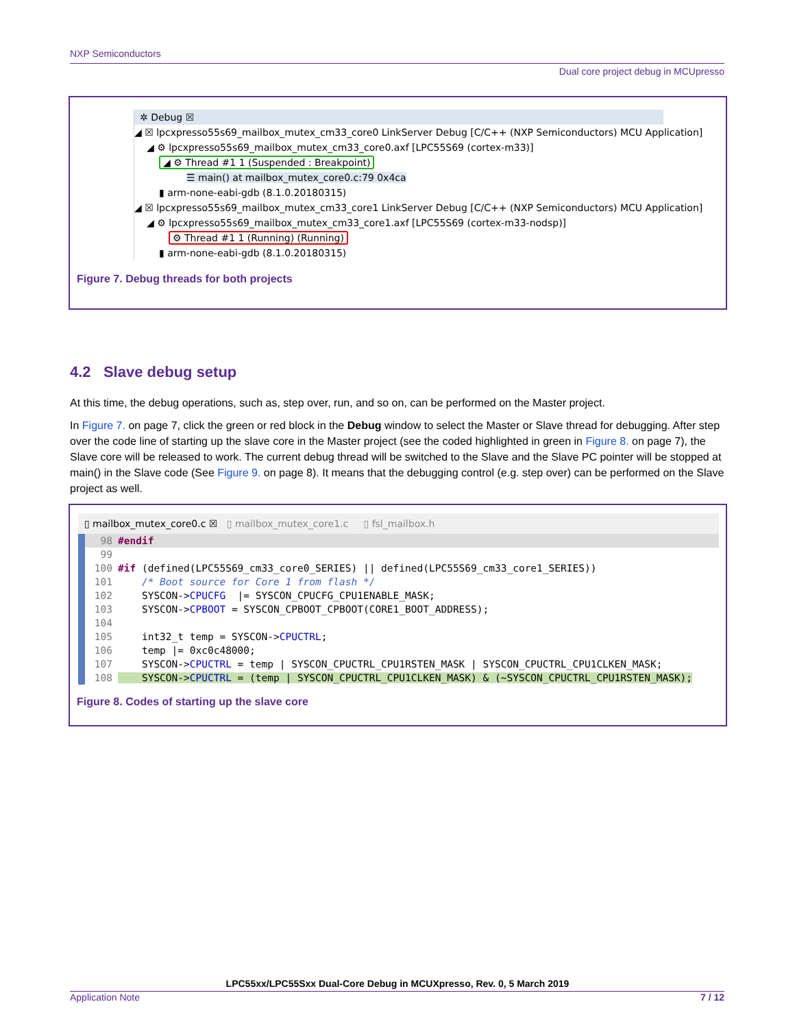NXP Semiconductors
Dual core project debug in MCUpresso
✲ Debug ☒
◢ ☒ lpcxpresso55s69_mailbox_mutex_cm33_core0 LinkServer Debug [C/C++ (NXP Semiconductors) MCU Application]
◢ ⚙ lpcxpresso55s69_mailbox_mutex_cm33_core0.axf [LPC55S69 (cortex-m33)]
◢ ⚙ Thread #1 1 (Suspended : Breakpoint)
☰ main() at mailbox_mutex_core0.c:79 0x4ca
▮ arm-none-eabi-gdb (8.1.0.20180315)
◢ ☒ lpcxpresso55s69_mailbox_mutex_cm33_core1 LinkServer Debug [C/C++ (NXP Semiconductors) MCU Application]
◢ ⚙ lpcxpresso55s69_mailbox_mutex_cm33_core1.axf [LPC55S69 (cortex-m33-nodsp)]
⚙ Thread #1 1 (Running) (Running)
▮ arm-none-eabi-gdb (8.1.0.20180315)
Figure 7. Debug threads for both projects
4.2 Slave debug setup
At this time, the debug operations, such as, step over, run, and so on, can be performed on the Master project.
In Figure 7. on page 7, click the green or red block in the Debug window to select the Master or Slave thread for debugging. After step over the code line of starting up the slave core in the Master project (see the coded highlighted in green in Figure 8. on page 7), the Slave core will be released to work. The current debug thread will be switched to the Slave and the Slave PC pointer will be stopped at main() in the Slave code (See Figure 9. on page 8). It means that the debugging control (e.g. step over) can be performed on the Slave project as well.
▯ mailbox_mutex_core0.c ☒ ▯ mailbox_mutex_core1.c ▯ fsl_mailbox.h
98 #endif
99
100 #if (defined(LPC55S69_cm33_core0_SERIES) || defined(LPC55S69_cm33_core1_SERIES))
101 /* Boot source for Core 1 from flash */
102 SYSCON->CPUCFG |= SYSCON_CPUCFG_CPU1ENABLE_MASK;
103 SYSCON->CPBOOT = SYSCON_CPBOOT_CPBOOT(CORE1_BOOT_ADDRESS);
104
105 int32_t temp = SYSCON->CPUCTRL;
106 temp |= 0xc0c48000;
107 SYSCON->CPUCTRL = temp | SYSCON_CPUCTRL_CPU1RSTEN_MASK | SYSCON_CPUCTRL_CPU1CLKEN_MASK;
108 SYSCON->CPUCTRL = (temp | SYSCON_CPUCTRL_CPU1CLKEN_MASK) & (~SYSCON_CPUCTRL_CPU1RSTEN_MASK);
Figure 8. Codes of starting up the slave core
LPC55xx/LPC55Sxx Dual-Core Debug in MCUXpresso, Rev. 0, 5 March 2019
Application Note 7 / 12